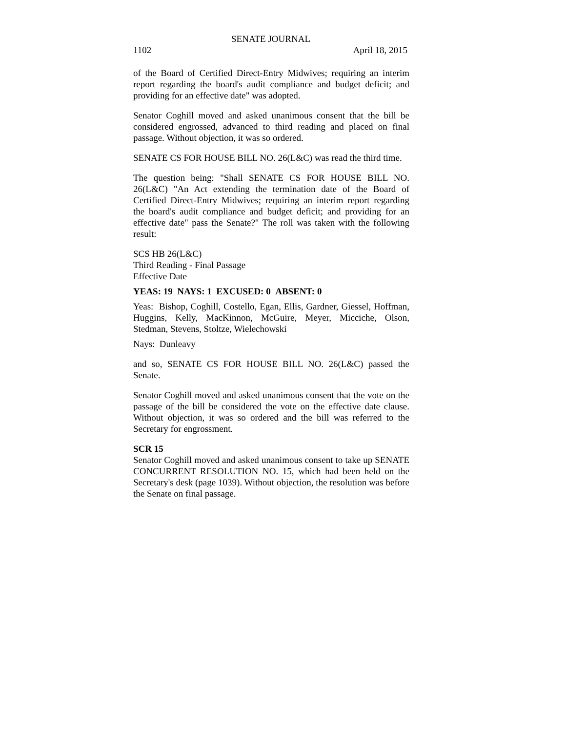SENATE JOURNAL
1102 April 18, 2015
of the Board of Certified Direct-Entry Midwives; requiring an interim report regarding the board's audit compliance and budget deficit; and providing for an effective date" was adopted.
Senator Coghill moved and asked unanimous consent that the bill be considered engrossed, advanced to third reading and placed on final passage. Without objection, it was so ordered.
SENATE CS FOR HOUSE BILL NO. 26(L&C) was read the third time.
The question being: "Shall SENATE CS FOR HOUSE BILL NO. 26(L&C) "An Act extending the termination date of the Board of Certified Direct-Entry Midwives; requiring an interim report regarding the board's audit compliance and budget deficit; and providing for an effective date" pass the Senate?" The roll was taken with the following result:
SCS HB 26(L&C)
Third Reading - Final Passage
Effective Date
YEAS: 19 NAYS: 1 EXCUSED: 0 ABSENT: 0
Yeas: Bishop, Coghill, Costello, Egan, Ellis, Gardner, Giessel, Hoffman, Huggins, Kelly, MacKinnon, McGuire, Meyer, Micciche, Olson, Stedman, Stevens, Stoltze, Wielechowski
Nays: Dunleavy
and so, SENATE CS FOR HOUSE BILL NO. 26(L&C) passed the Senate.
Senator Coghill moved and asked unanimous consent that the vote on the passage of the bill be considered the vote on the effective date clause. Without objection, it was so ordered and the bill was referred to the Secretary for engrossment.
SCR 15
Senator Coghill moved and asked unanimous consent to take up SENATE CONCURRENT RESOLUTION NO. 15, which had been held on the Secretary's desk (page 1039). Without objection, the resolution was before the Senate on final passage.